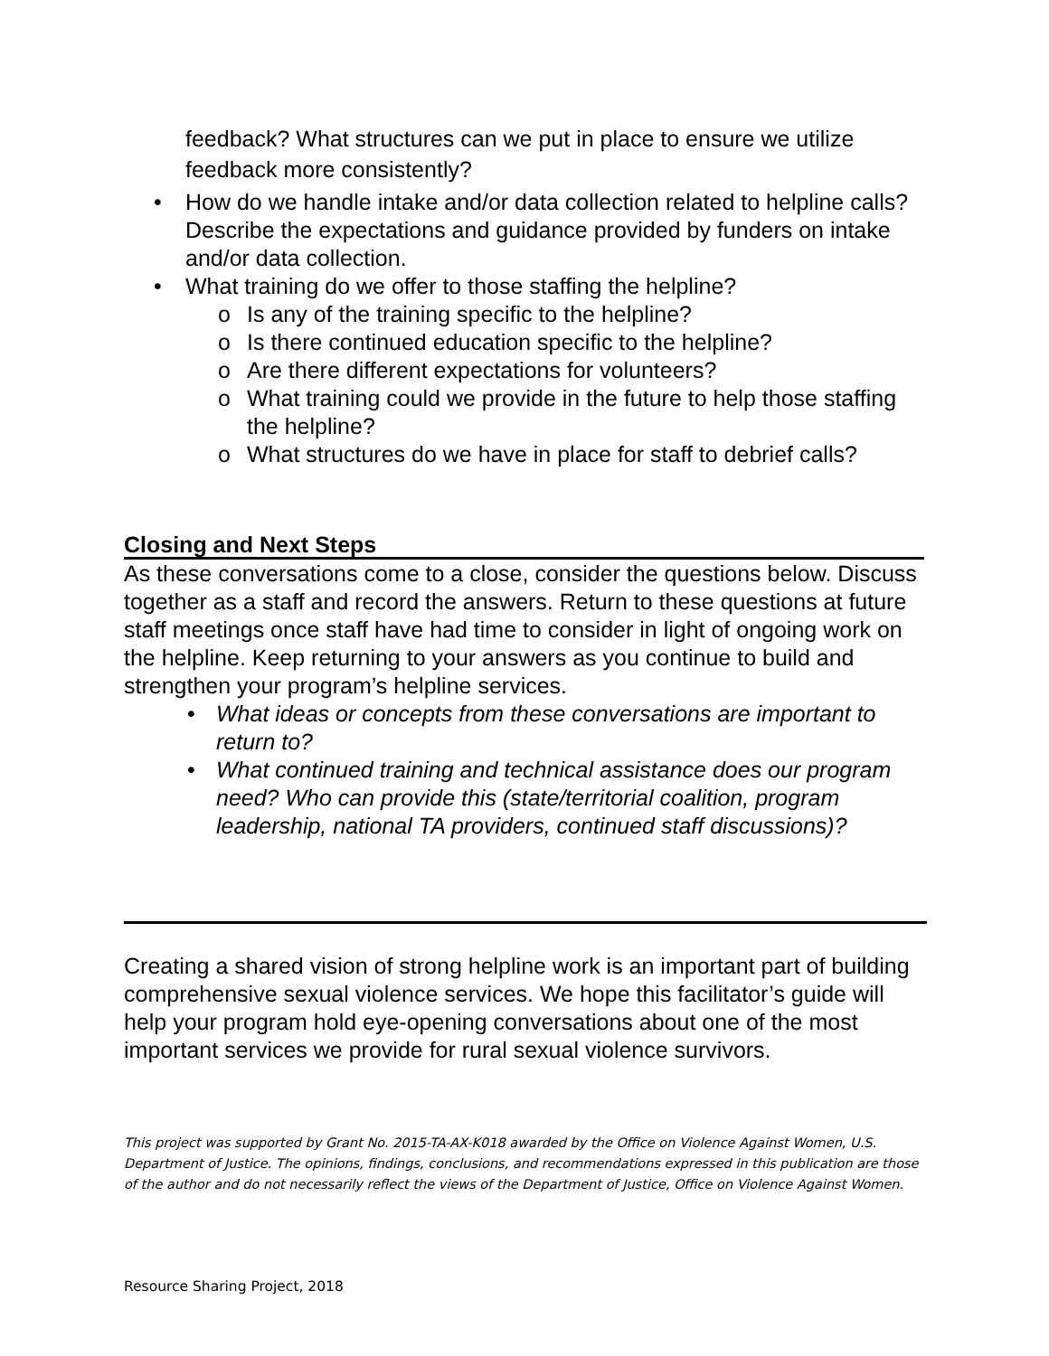feedback? What structures can we put in place to ensure we utilize feedback more consistently?
• How do we handle intake and/or data collection related to helpline calls? Describe the expectations and guidance provided by funders on intake and/or data collection.
• What training do we offer to those staffing the helpline?
o Is any of the training specific to the helpline?
o Is there continued education specific to the helpline?
o Are there different expectations for volunteers?
o What training could we provide in the future to help those staffing the helpline?
o What structures do we have in place for staff to debrief calls?
Closing and Next Steps
As these conversations come to a close, consider the questions below. Discuss together as a staff and record the answers. Return to these questions at future staff meetings once staff have had time to consider in light of ongoing work on the helpline. Keep returning to your answers as you continue to build and strengthen your program’s helpline services.
• What ideas or concepts from these conversations are important to return to?
• What continued training and technical assistance does our program need? Who can provide this (state/territorial coalition, program leadership, national TA providers, continued staff discussions)?
Creating a shared vision of strong helpline work is an important part of building comprehensive sexual violence services. We hope this facilitator’s guide will help your program hold eye-opening conversations about one of the most important services we provide for rural sexual violence survivors.
This project was supported by Grant No. 2015-TA-AX-K018 awarded by the Office on Violence Against Women, U.S. Department of Justice. The opinions, findings, conclusions, and recommendations expressed in this publication are those of the author and do not necessarily reflect the views of the Department of Justice, Office on Violence Against Women.
Resource Sharing Project, 2018